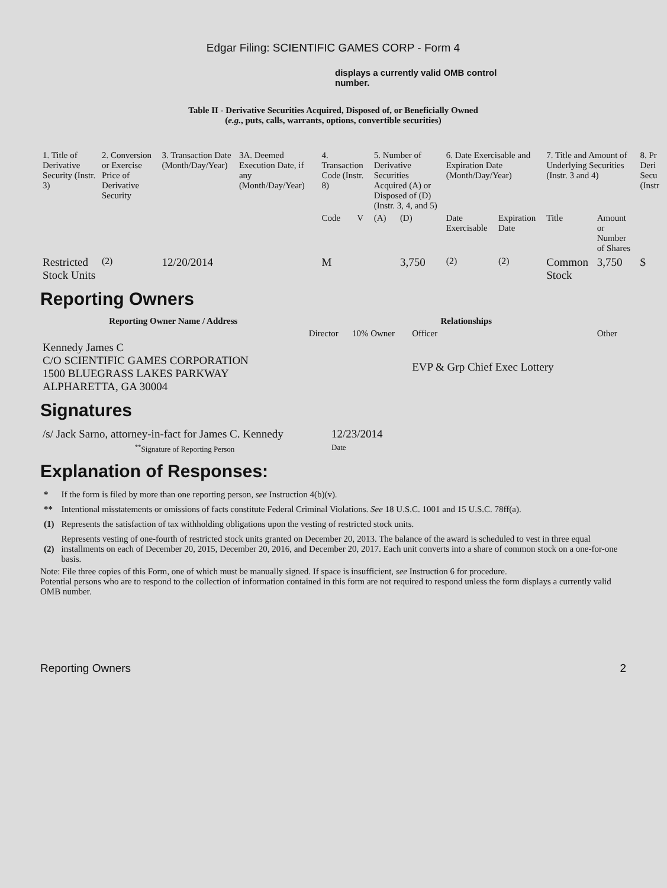Edgar Filing: SCIENTIFIC GAMES CORP - Form 4
displays a currently valid OMB control number.
Table II - Derivative Securities Acquired, Disposed of, or Beneficially Owned
(e.g., puts, calls, warrants, options, convertible securities)
| 1. Title of Derivative Security (Instr. 3) | 2. Conversion or Exercise Price of Derivative Security | 3. Transaction Date (Month/Day/Year) | 3A. Deemed Execution Date, if any (Month/Day/Year) | 4. Transaction Code (Instr. 8) | | 5. Number of Derivative Securities Acquired (A) or Disposed of (D) (Instr. 3, 4, and 5) | | 6. Date Exercisable and Expiration Date (Month/Day/Year) | | 7. Title and Amount of Underlying Securities (Instr. 3 and 4) | | 8. Pr Deri Secu (Instr |
| | | | | Code | V | (A) | (D) | Date Exercisable | Expiration Date | Title | Amount or Number of Shares | |
| Restricted Stock Units | <sup>(2)</sup> | 12/20/2014 | | M | | | 3,750 | <sup>(2)</sup> | <sup>(2)</sup> | Common Stock | 3,750 | $ |
Reporting Owners
| Reporting Owner Name / Address | Relationships | | | |
| --- | --- | --- | --- | --- |
| | Director | 10% Owner | Officer | Other |
| Kennedy James C C/O SCIENTIFIC GAMES CORPORATION 1500 BLUEGRASS LAKES PARKWAY ALPHARETTA, GA 30004 | | | EVP & Grp Chief Exec Lottery | |
Signatures
| /s/ Jack Sarno, attorney-in-fact for James C. Kennedy | 12/23/2014 |
| <sup>**</sup> Signature of Reporting Person | Date |
Explanation of Responses:
| * | If the form is filed by more than one reporting person, see Instruction 4(b)(v). |
| ** | Intentional misstatements or omissions of facts constitute Federal Criminal Violations. See 18 U.S.C. 1001 and 15 U.S.C. 78ff(a). |
| (1) | Represents the satisfaction of tax withholding obligations upon the vesting of restricted stock units. |
| (2) | Represents vesting of one-fourth of restricted stock units granted on December 20, 2013. The balance of the award is scheduled to vest in three equal installments on each of December 20, 2015, December 20, 2016, and December 20, 2017. Each unit converts into a share of common stock on a one-for-one basis. |
Note: File three copies of this Form, one of which must be manually signed. If space is insufficient, see Instruction 6 for procedure.
Potential persons who are to respond to the collection of information contained in this form are not required to respond unless the form displays a currently valid OMB number.
Reporting Owners 2